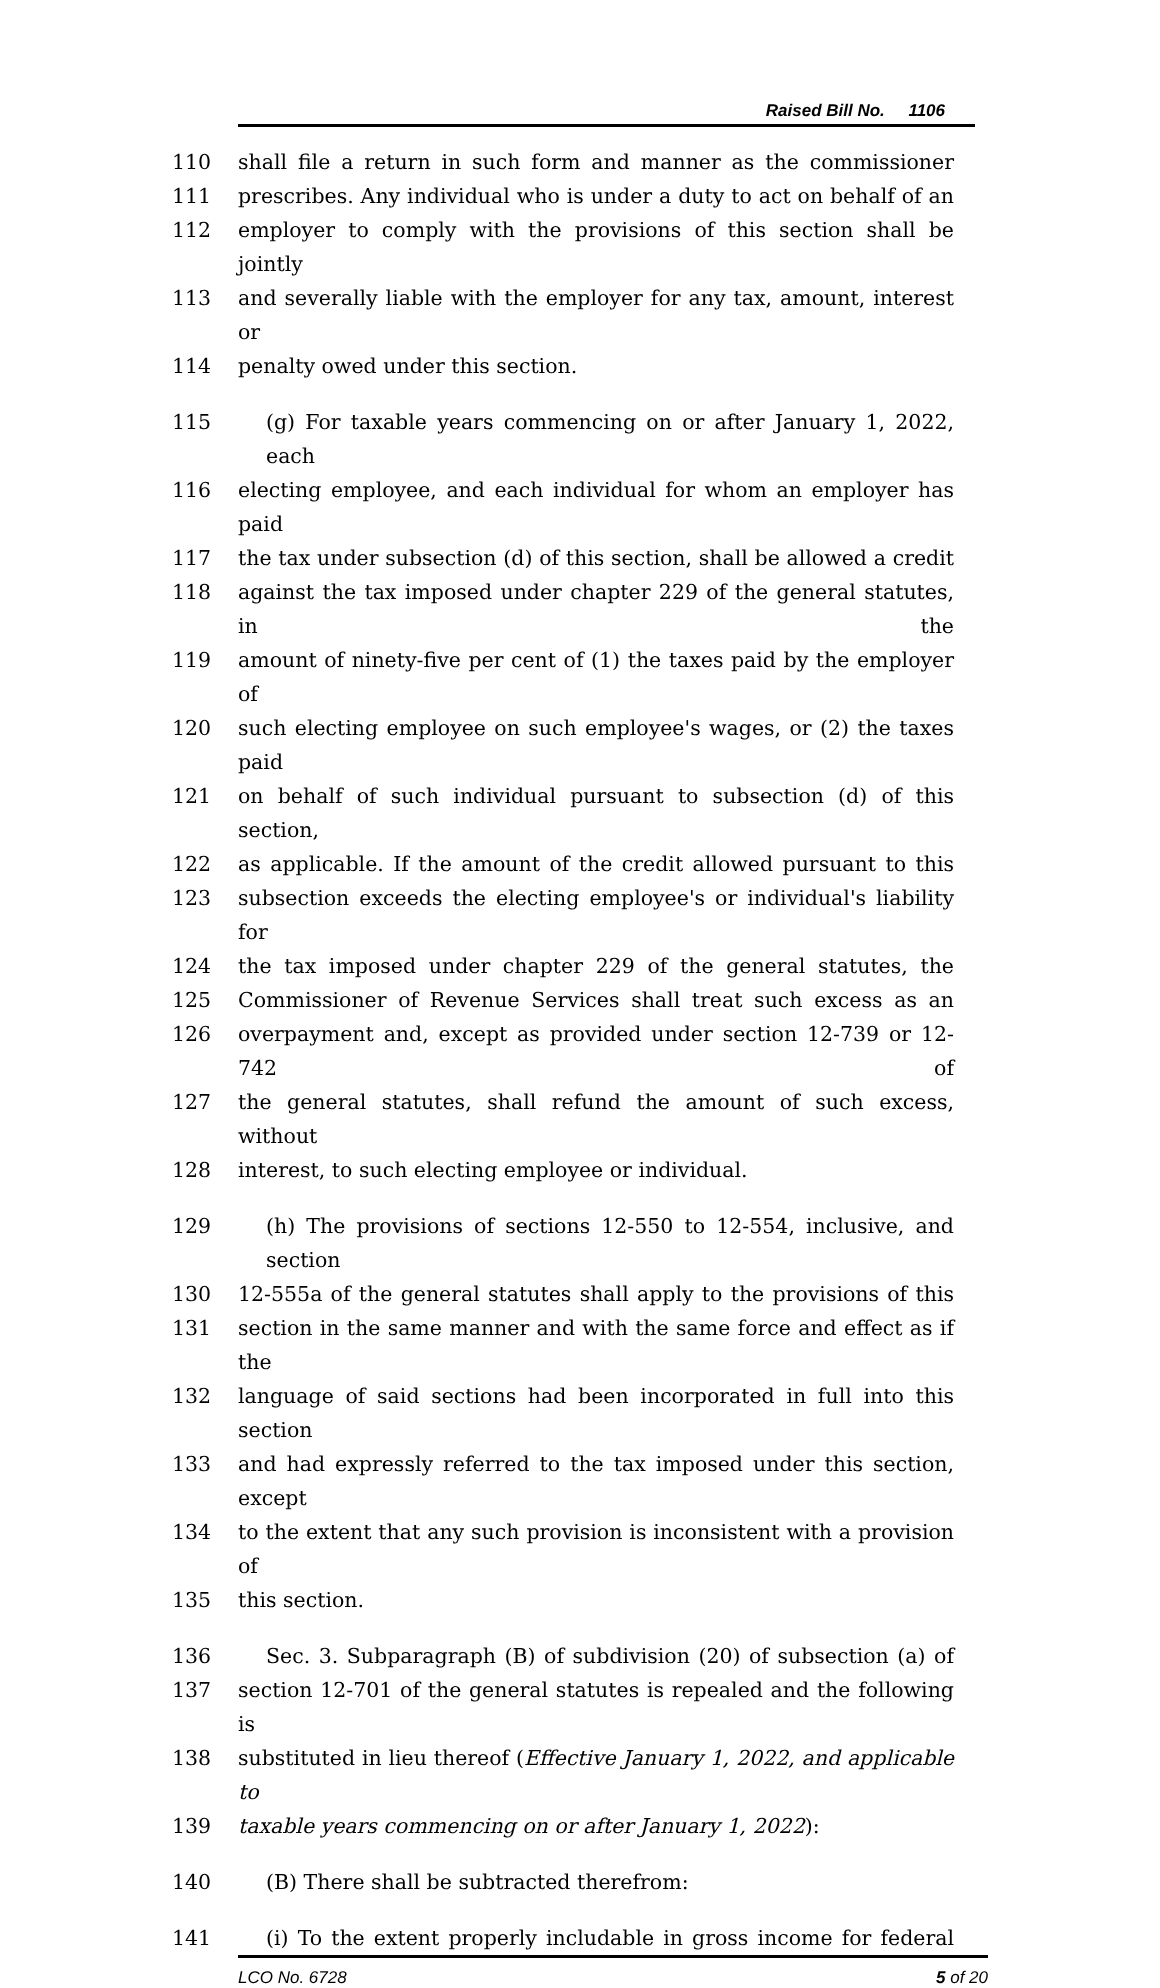Raised Bill No. 1106
110 shall file a return in such form and manner as the commissioner
111 prescribes. Any individual who is under a duty to act on behalf of an
112 employer to comply with the provisions of this section shall be jointly
113 and severally liable with the employer for any tax, amount, interest or
114 penalty owed under this section.
115 (g) For taxable years commencing on or after January 1, 2022, each
116 electing employee, and each individual for whom an employer has paid
117 the tax under subsection (d) of this section, shall be allowed a credit
118 against the tax imposed under chapter 229 of the general statutes, in the
119 amount of ninety-five per cent of (1) the taxes paid by the employer of
120 such electing employee on such employee's wages, or (2) the taxes paid
121 on behalf of such individual pursuant to subsection (d) of this section,
122 as applicable. If the amount of the credit allowed pursuant to this
123 subsection exceeds the electing employee's or individual's liability for
124 the tax imposed under chapter 229 of the general statutes, the
125 Commissioner of Revenue Services shall treat such excess as an
126 overpayment and, except as provided under section 12-739 or 12-742 of
127 the general statutes, shall refund the amount of such excess, without
128 interest, to such electing employee or individual.
129 (h) The provisions of sections 12-550 to 12-554, inclusive, and section
130 12-555a of the general statutes shall apply to the provisions of this
131 section in the same manner and with the same force and effect as if the
132 language of said sections had been incorporated in full into this section
133 and had expressly referred to the tax imposed under this section, except
134 to the extent that any such provision is inconsistent with a provision of
135 this section.
136 Sec. 3. Subparagraph (B) of subdivision (20) of subsection (a) of
137 section 12-701 of the general statutes is repealed and the following is
138 substituted in lieu thereof (Effective January 1, 2022, and applicable to
139 taxable years commencing on or after January 1, 2022):
140 (B) There shall be subtracted therefrom:
141 (i) To the extent properly includable in gross income for federal
LCO No. 6728 5 of 20